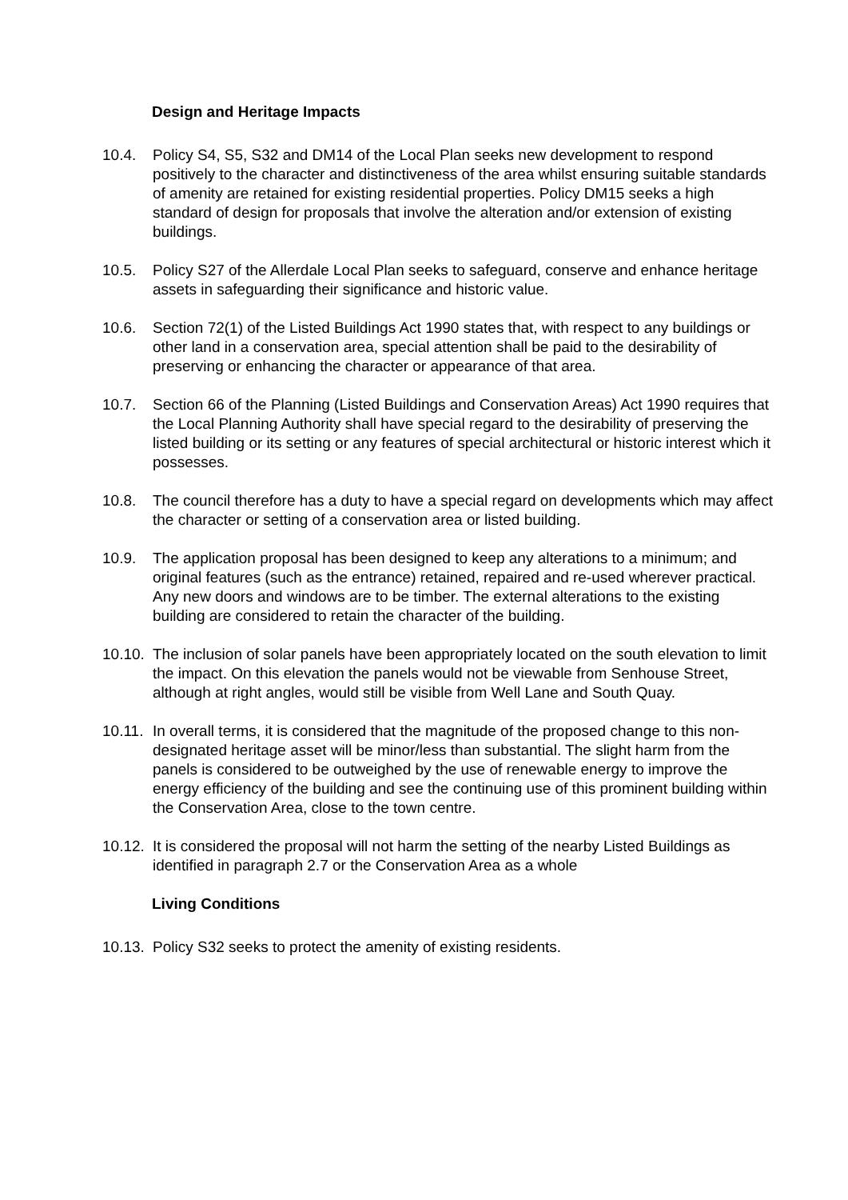Design and Heritage Impacts
10.4. Policy S4, S5, S32 and DM14 of the Local Plan seeks new development to respond positively to the character and distinctiveness of the area whilst ensuring suitable standards of amenity are retained for existing residential properties. Policy DM15 seeks a high standard of design for proposals that involve the alteration and/or extension of existing buildings.
10.5. Policy S27 of the Allerdale Local Plan seeks to safeguard, conserve and enhance heritage assets in safeguarding their significance and historic value.
10.6. Section 72(1) of the Listed Buildings Act 1990 states that, with respect to any buildings or other land in a conservation area, special attention shall be paid to the desirability of preserving or enhancing the character or appearance of that area.
10.7. Section 66 of the Planning (Listed Buildings and Conservation Areas) Act 1990 requires that the Local Planning Authority shall have special regard to the desirability of preserving the listed building or its setting or any features of special architectural or historic interest which it possesses.
10.8. The council therefore has a duty to have a special regard on developments which may affect the character or setting of a conservation area or listed building.
10.9. The application proposal has been designed to keep any alterations to a minimum; and original features (such as the entrance) retained, repaired and re-used wherever practical. Any new doors and windows are to be timber. The external alterations to the existing building are considered to retain the character of the building.
10.10. The inclusion of solar panels have been appropriately located on the south elevation to limit the impact. On this elevation the panels would not be viewable from Senhouse Street, although at right angles, would still be visible from Well Lane and South Quay.
10.11. In overall terms, it is considered that the magnitude of the proposed change to this non-designated heritage asset will be minor/less than substantial. The slight harm from the panels is considered to be outweighed by the use of renewable energy to improve the energy efficiency of the building and see the continuing use of this prominent building within the Conservation Area, close to the town centre.
10.12. It is considered the proposal will not harm the setting of the nearby Listed Buildings as identified in paragraph 2.7 or the Conservation Area as a whole
Living Conditions
10.13. Policy S32 seeks to protect the amenity of existing residents.